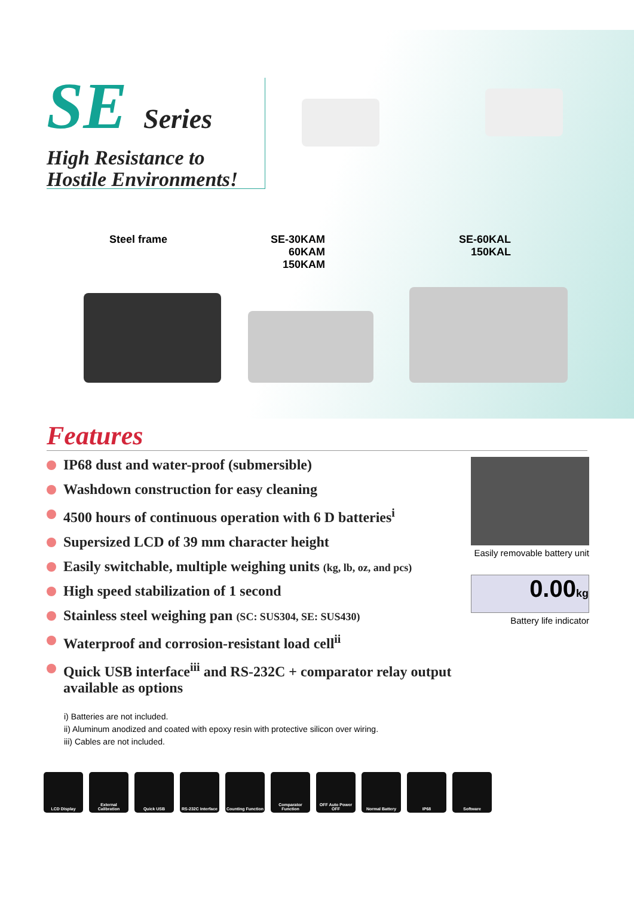SE Series
High Resistance to
Hostile Environments!
Steel frame
SE-30KAM
60KAM
150KAM
SE-60KAL
150KAL
Features
IP68 dust and water-proof (submersible)
Washdown construction for easy cleaning
4500 hours of continuous operation with 6 D batteries<sup>i</sup>
Supersized LCD of 39 mm character height
Easily switchable, multiple weighing units (kg, lb, oz, and pcs)
High speed stabilization of 1 second
Stainless steel weighing pan (SC: SUS304, SE: SUS430)
Waterproof and corrosion-resistant load cell<sup>ii</sup>
Quick USB interface<sup>iii</sup> and RS-232C + comparator relay output available as options
Easily removable battery unit
0.00kg
Battery life indicator
i) Batteries are not included.
ii) Aluminum anodized and coated with epoxy resin with protective silicon over wiring.
iii) Cables are not included.
LCD Display External Calibration
Quick USB RS-232C Interface
Counting Function
Comparator Function
OFF Auto Power OFF
Normal Battery IP68 Software